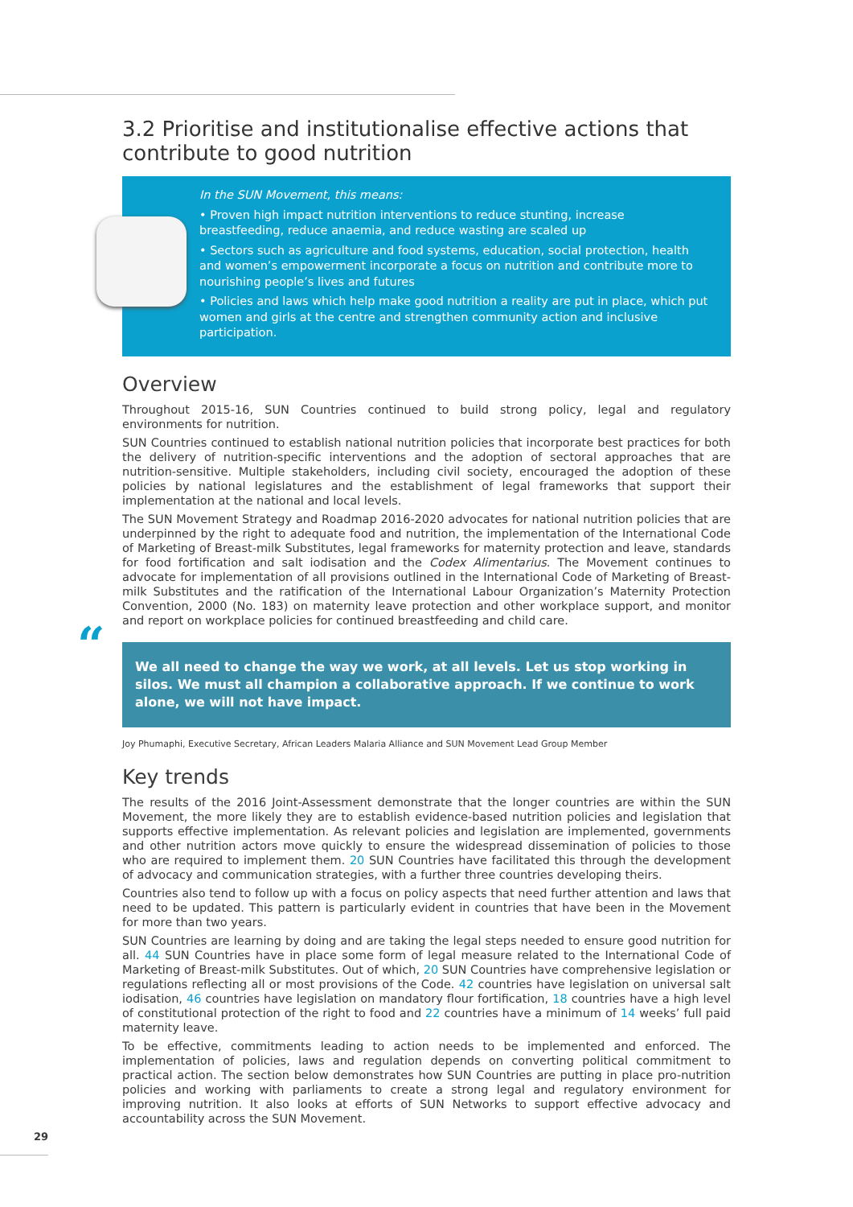3.2 Prioritise and institutionalise effective actions that contribute to good nutrition
In the SUN Movement, this means:
• Proven high impact nutrition interventions to reduce stunting, increase breastfeeding, reduce anaemia, and reduce wasting are scaled up
• Sectors such as agriculture and food systems, education, social protection, health and women’s empowerment incorporate a focus on nutrition and contribute more to nourishing people’s lives and futures
• Policies and laws which help make good nutrition a reality are put in place, which put women and girls at the centre and strengthen community action and inclusive participation.
Overview
Throughout 2015-16, SUN Countries continued to build strong policy, legal and regulatory environments for nutrition.
SUN Countries continued to establish national nutrition policies that incorporate best practices for both the delivery of nutrition-specific interventions and the adoption of sectoral approaches that are nutrition-sensitive. Multiple stakeholders, including civil society, encouraged the adoption of these policies by national legislatures and the establishment of legal frameworks that support their implementation at the national and local levels.
The SUN Movement Strategy and Roadmap 2016-2020 advocates for national nutrition policies that are underpinned by the right to adequate food and nutrition, the implementation of the International Code of Marketing of Breast-milk Substitutes, legal frameworks for maternity protection and leave, standards for food fortification and salt iodisation and the Codex Alimentarius. The Movement continues to advocate for implementation of all provisions outlined in the International Code of Marketing of Breast-milk Substitutes and the ratification of the International Labour Organization’s Maternity Protection Convention, 2000 (No. 183) on maternity leave protection and other workplace support, and monitor and report on workplace policies for continued breastfeeding and child care.
“We all need to change the way we work, at all levels. Let us stop working in silos. We must all champion a collaborative approach. If we continue to work alone, we will not have impact.
Joy Phumaphi, Executive Secretary, African Leaders Malaria Alliance and SUN Movement Lead Group Member
Key trends
The results of the 2016 Joint-Assessment demonstrate that the longer countries are within the SUN Movement, the more likely they are to establish evidence-based nutrition policies and legislation that supports effective implementation. As relevant policies and legislation are implemented, governments and other nutrition actors move quickly to ensure the widespread dissemination of policies to those who are required to implement them. 20 SUN Countries have facilitated this through the development of advocacy and communication strategies, with a further three countries developing theirs.
Countries also tend to follow up with a focus on policy aspects that need further attention and laws that need to be updated. This pattern is particularly evident in countries that have been in the Movement for more than two years.
SUN Countries are learning by doing and are taking the legal steps needed to ensure good nutrition for all. 44 SUN Countries have in place some form of legal measure related to the International Code of Marketing of Breast-milk Substitutes. Out of which, 20 SUN Countries have comprehensive legislation or regulations reflecting all or most provisions of the Code. 42 countries have legislation on universal salt iodisation, 46 countries have legislation on mandatory flour fortification, 18 countries have a high level of constitutional protection of the right to food and 22 countries have a minimum of 14 weeks’ full paid maternity leave.
To be effective, commitments leading to action needs to be implemented and enforced. The implementation of policies, laws and regulation depends on converting political commitment to practical action. The section below demonstrates how SUN Countries are putting in place pro-nutrition policies and working with parliaments to create a strong legal and regulatory environment for improving nutrition. It also looks at efforts of SUN Networks to support effective advocacy and accountability across the SUN Movement.
29